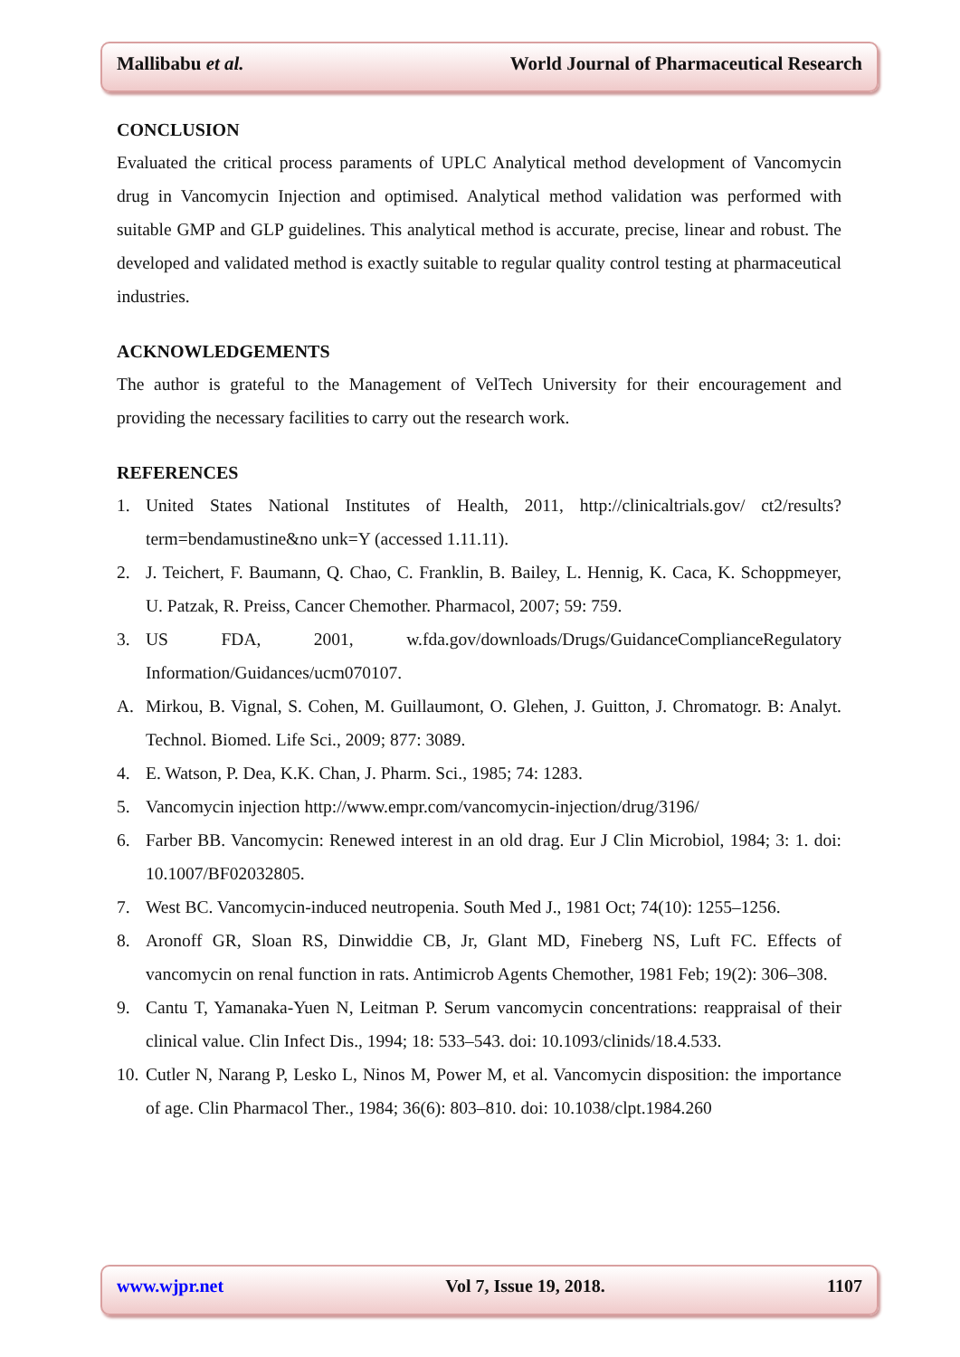Mallibabu et al. World Journal of Pharmaceutical Research
CONCLUSION
Evaluated the critical process paraments of UPLC Analytical method development of Vancomycin drug in Vancomycin Injection and optimised. Analytical method validation was performed with suitable GMP and GLP guidelines. This analytical method is accurate, precise, linear and robust. The developed and validated method is exactly suitable to regular quality control testing at pharmaceutical industries.
ACKNOWLEDGEMENTS
The author is grateful to the Management of VelTech University for their encouragement and providing the necessary facilities to carry out the research work.
REFERENCES
1. United States National Institutes of Health, 2011, http://clinicaltrials.gov/ ct2/results?term=bendamustine&no unk=Y (accessed 1.11.11).
2. J. Teichert, F. Baumann, Q. Chao, C. Franklin, B. Bailey, L. Hennig, K. Caca, K. Schoppmeyer, U. Patzak, R. Preiss, Cancer Chemother. Pharmacol, 2007; 59: 759.
3. US FDA, 2001, w.fda.gov/downloads/Drugs/GuidanceComplianceRegulatory Information/Guidances/ucm070107.
A. Mirkou, B. Vignal, S. Cohen, M. Guillaumont, O. Glehen, J. Guitton, J. Chromatogr. B: Analyt. Technol. Biomed. Life Sci., 2009; 877: 3089.
4. E. Watson, P. Dea, K.K. Chan, J. Pharm. Sci., 1985; 74: 1283.
5. Vancomycin injection http://www.empr.com/vancomycin-injection/drug/3196/
6. Farber BB. Vancomycin: Renewed interest in an old drag. Eur J Clin Microbiol, 1984; 3: 1. doi: 10.1007/BF02032805.
7. West BC. Vancomycin-induced neutropenia. South Med J., 1981 Oct; 74(10): 1255–1256.
8. Aronoff GR, Sloan RS, Dinwiddie CB, Jr, Glant MD, Fineberg NS, Luft FC. Effects of vancomycin on renal function in rats. Antimicrob Agents Chemother, 1981 Feb; 19(2): 306–308.
9. Cantu T, Yamanaka-Yuen N, Leitman P. Serum vancomycin concentrations: reappraisal of their clinical value. Clin Infect Dis., 1994; 18: 533–543. doi: 10.1093/clinids/18.4.533.
10. Cutler N, Narang P, Lesko L, Ninos M, Power M, et al. Vancomycin disposition: the importance of age. Clin Pharmacol Ther., 1984; 36(6): 803–810. doi: 10.1038/clpt.1984.260
www.wjpr.net Vol 7, Issue 19, 2018. 1107